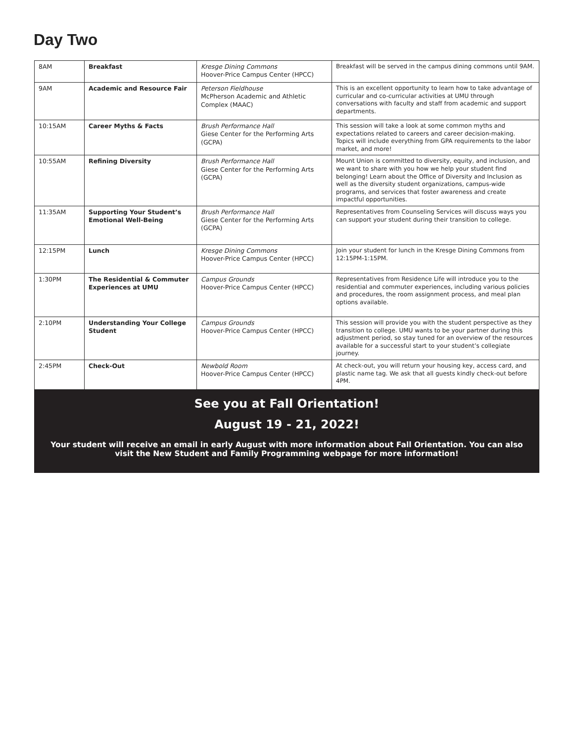Day Two
| 8AM | Breakfast | Kresge Dining Commons Hoover-Price Campus Center (HPCC) | Breakfast will be served in the campus dining commons until 9AM. |
| 9AM | Academic and Resource Fair | Peterson Fieldhouse McPherson Academic and Athletic Complex (MAAC) | This is an excellent opportunity to learn how to take advantage of curricular and co-curricular activities at UMU through conversations with faculty and staff from academic and support departments. |
| 10:15AM | Career Myths & Facts | Brush Performance Hall Giese Center for the Performing Arts (GCPA) | This session will take a look at some common myths and expectations related to careers and career decision-making. Topics will include everything from GPA requirements to the labor market, and more! |
| 10:55AM | Refining Diversity | Brush Performance Hall Giese Center for the Performing Arts (GCPA) | Mount Union is committed to diversity, equity, and inclusion, and we want to share with you how we help your student find belonging! Learn about the Office of Diversity and Inclusion as well as the diversity student organizations, campus-wide programs, and services that foster awareness and create impactful opportunities. |
| 11:35AM | Supporting Your Student’s Emotional Well-Being | Brush Performance Hall Giese Center for the Performing Arts (GCPA) | Representatives from Counseling Services will discuss ways you can support your student during their transition to college. |
| 12:15PM | Lunch | Kresge Dining Commons Hoover-Price Campus Center (HPCC) | Join your student for lunch in the Kresge Dining Commons from 12:15PM-1:15PM. |
| 1:30PM | The Residential & Commuter Experiences at UMU | Campus Grounds Hoover-Price Campus Center (HPCC) | Representatives from Residence Life will introduce you to the residential and commuter experiences, including various policies and procedures, the room assignment process, and meal plan options available. |
| 2:10PM | Understanding Your College Student | Campus Grounds Hoover-Price Campus Center (HPCC) | This session will provide you with the student perspective as they transition to college. UMU wants to be your partner during this adjustment period, so stay tuned for an overview of the resources available for a successful start to your student’s collegiate journey. |
| 2:45PM | Check-Out | Newbold Room Hoover-Price Campus Center (HPCC) | At check-out, you will return your housing key, access card, and plastic name tag. We ask that all guests kindly check-out before 4PM. |
See you at Fall Orientation!
August 19 - 21, 2022!
Your student will receive an email in early August with more information about Fall Orientation. You can also visit the New Student and Family Programming webpage for more information!